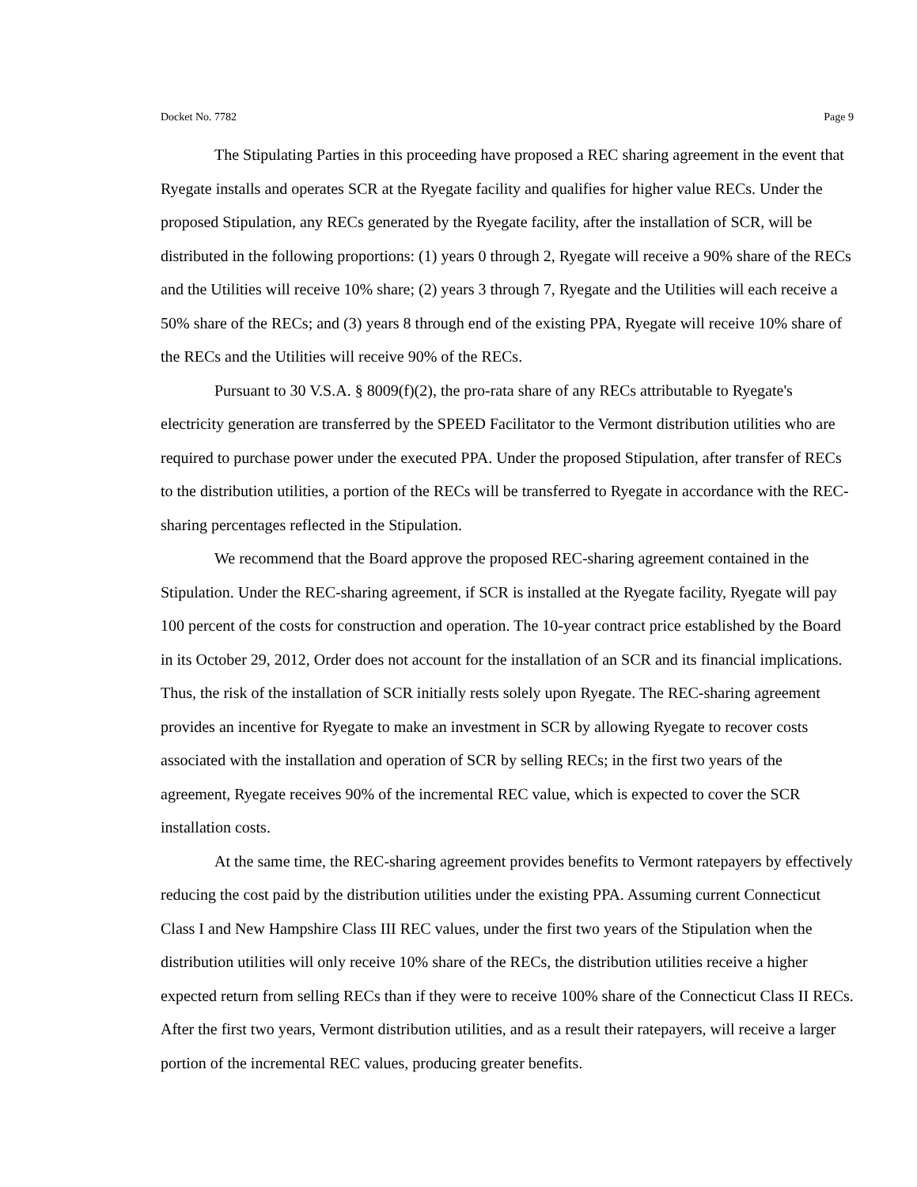Docket No. 7782 Page 9
The Stipulating Parties in this proceeding have proposed a REC sharing agreement in the event that Ryegate installs and operates SCR at the Ryegate facility and qualifies for higher value RECs. Under the proposed Stipulation, any RECs generated by the Ryegate facility, after the installation of SCR, will be distributed in the following proportions: (1) years 0 through 2, Ryegate will receive a 90% share of the RECs and the Utilities will receive 10% share; (2) years 3 through 7, Ryegate and the Utilities will each receive a 50% share of the RECs; and (3) years 8 through end of the existing PPA, Ryegate will receive 10% share of the RECs and the Utilities will receive 90% of the RECs.
Pursuant to 30 V.S.A. § 8009(f)(2), the pro-rata share of any RECs attributable to Ryegate's electricity generation are transferred by the SPEED Facilitator to the Vermont distribution utilities who are required to purchase power under the executed PPA. Under the proposed Stipulation, after transfer of RECs to the distribution utilities, a portion of the RECs will be transferred to Ryegate in accordance with the REC-sharing percentages reflected in the Stipulation.
We recommend that the Board approve the proposed REC-sharing agreement contained in the Stipulation. Under the REC-sharing agreement, if SCR is installed at the Ryegate facility, Ryegate will pay 100 percent of the costs for construction and operation. The 10-year contract price established by the Board in its October 29, 2012, Order does not account for the installation of an SCR and its financial implications. Thus, the risk of the installation of SCR initially rests solely upon Ryegate. The REC-sharing agreement provides an incentive for Ryegate to make an investment in SCR by allowing Ryegate to recover costs associated with the installation and operation of SCR by selling RECs; in the first two years of the agreement, Ryegate receives 90% of the incremental REC value, which is expected to cover the SCR installation costs.
At the same time, the REC-sharing agreement provides benefits to Vermont ratepayers by effectively reducing the cost paid by the distribution utilities under the existing PPA. Assuming current Connecticut Class I and New Hampshire Class III REC values, under the first two years of the Stipulation when the distribution utilities will only receive 10% share of the RECs, the distribution utilities receive a higher expected return from selling RECs than if they were to receive 100% share of the Connecticut Class II RECs. After the first two years, Vermont distribution utilities, and as a result their ratepayers, will receive a larger portion of the incremental REC values, producing greater benefits.